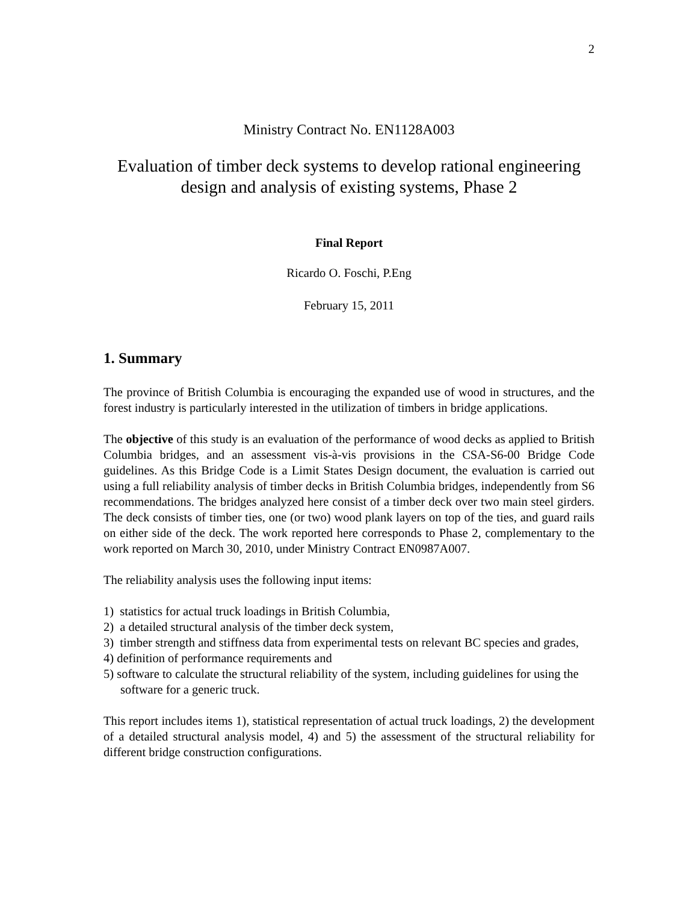2
Ministry Contract No. EN1128A003
Evaluation of timber deck systems to develop rational engineering design and analysis of existing systems, Phase 2
Final Report
Ricardo O. Foschi, P.Eng
February 15, 2011
1. Summary
The province of British Columbia is encouraging the expanded use of wood in structures, and the forest industry is particularly interested in the utilization of timbers in bridge applications.
The objective of this study is an evaluation of the performance of wood decks as applied to British Columbia bridges, and an assessment vis-à-vis provisions in the CSA-S6-00 Bridge Code guidelines. As this Bridge Code is a Limit States Design document, the evaluation is carried out using a full reliability analysis of timber decks in British Columbia bridges, independently from S6 recommendations. The bridges analyzed here consist of a timber deck over two main steel girders. The deck consists of timber ties, one (or two) wood plank layers on top of the ties, and guard rails on either side of the deck. The work reported here corresponds to Phase 2, complementary to the work reported on March 30, 2010, under Ministry Contract EN0987A007.
The reliability analysis uses the following input items:
1) statistics for actual truck loadings in British Columbia,
2) a detailed structural analysis of the timber deck system,
3) timber strength and stiffness data from experimental tests on relevant BC species and grades,
4) definition of performance requirements and
5) software to calculate the structural reliability of the system, including guidelines for using the software for a generic truck.
This report includes items 1), statistical representation of actual truck loadings, 2) the development of a detailed structural analysis model, 4) and 5) the assessment of the structural reliability for different bridge construction configurations.